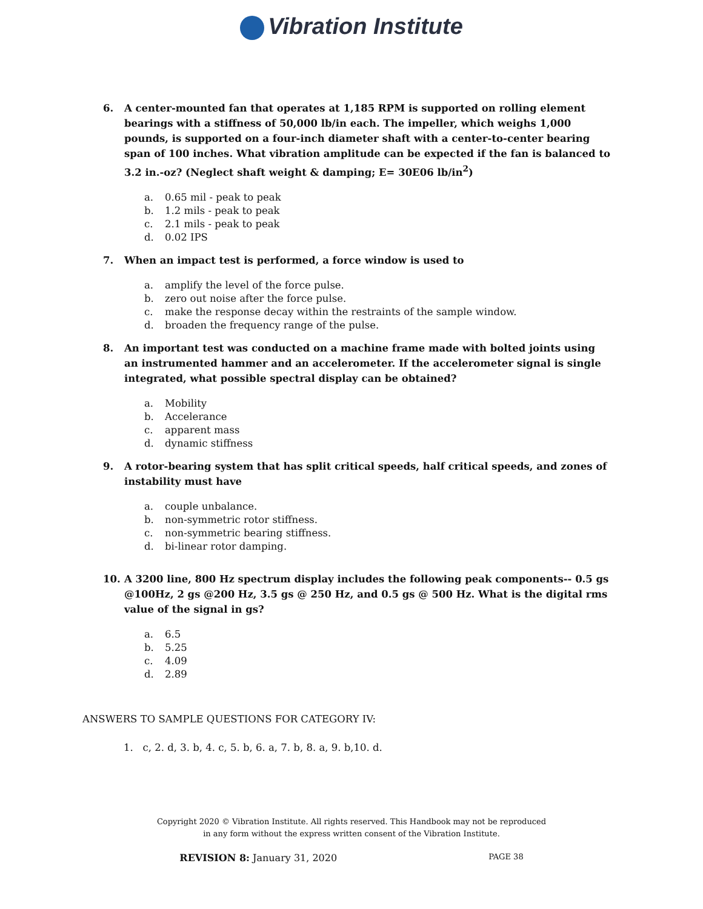Vibration Institute
6. A center-mounted fan that operates at 1,185 RPM is supported on rolling element bearings with a stiffness of 50,000 lb/in each. The impeller, which weighs 1,000 pounds, is supported on a four-inch diameter shaft with a center-to-center bearing span of 100 inches. What vibration amplitude can be expected if the fan is balanced to 3.2 in.-oz? (Neglect shaft weight & damping; E= 30E06 lb/in<sup>2</sup>)
a. 0.65 mil - peak to peak
b. 1.2 mils - peak to peak
c. 2.1 mils - peak to peak
d. 0.02 IPS
7. When an impact test is performed, a force window is used to
a. amplify the level of the force pulse.
b. zero out noise after the force pulse.
c. make the response decay within the restraints of the sample window.
d. broaden the frequency range of the pulse.
8. An important test was conducted on a machine frame made with bolted joints using an instrumented hammer and an accelerometer. If the accelerometer signal is single integrated, what possible spectral display can be obtained?
a. Mobility
b. Accelerance
c. apparent mass
d. dynamic stiffness
9. A rotor-bearing system that has split critical speeds, half critical speeds, and zones of instability must have
a. couple unbalance.
b. non-symmetric rotor stiffness.
c. non-symmetric bearing stiffness.
d. bi-linear rotor damping.
10. A 3200 line, 800 Hz spectrum display includes the following peak components-- 0.5 gs @100Hz, 2 gs @200 Hz, 3.5 gs @ 250 Hz, and 0.5 gs @ 500 Hz. What is the digital rms value of the signal in gs?
a. 6.5
b. 5.25
c. 4.09
d. 2.89
ANSWERS TO SAMPLE QUESTIONS FOR CATEGORY IV:
1. c, 2. d, 3. b, 4. c, 5. b, 6. a, 7. b, 8. a, 9. b,10. d.
Copyright 2020 © Vibration Institute. All rights reserved. This Handbook may not be reproduced
in any form without the express written consent of the Vibration Institute.
REVISION 8: January 31, 2020
PAGE 38